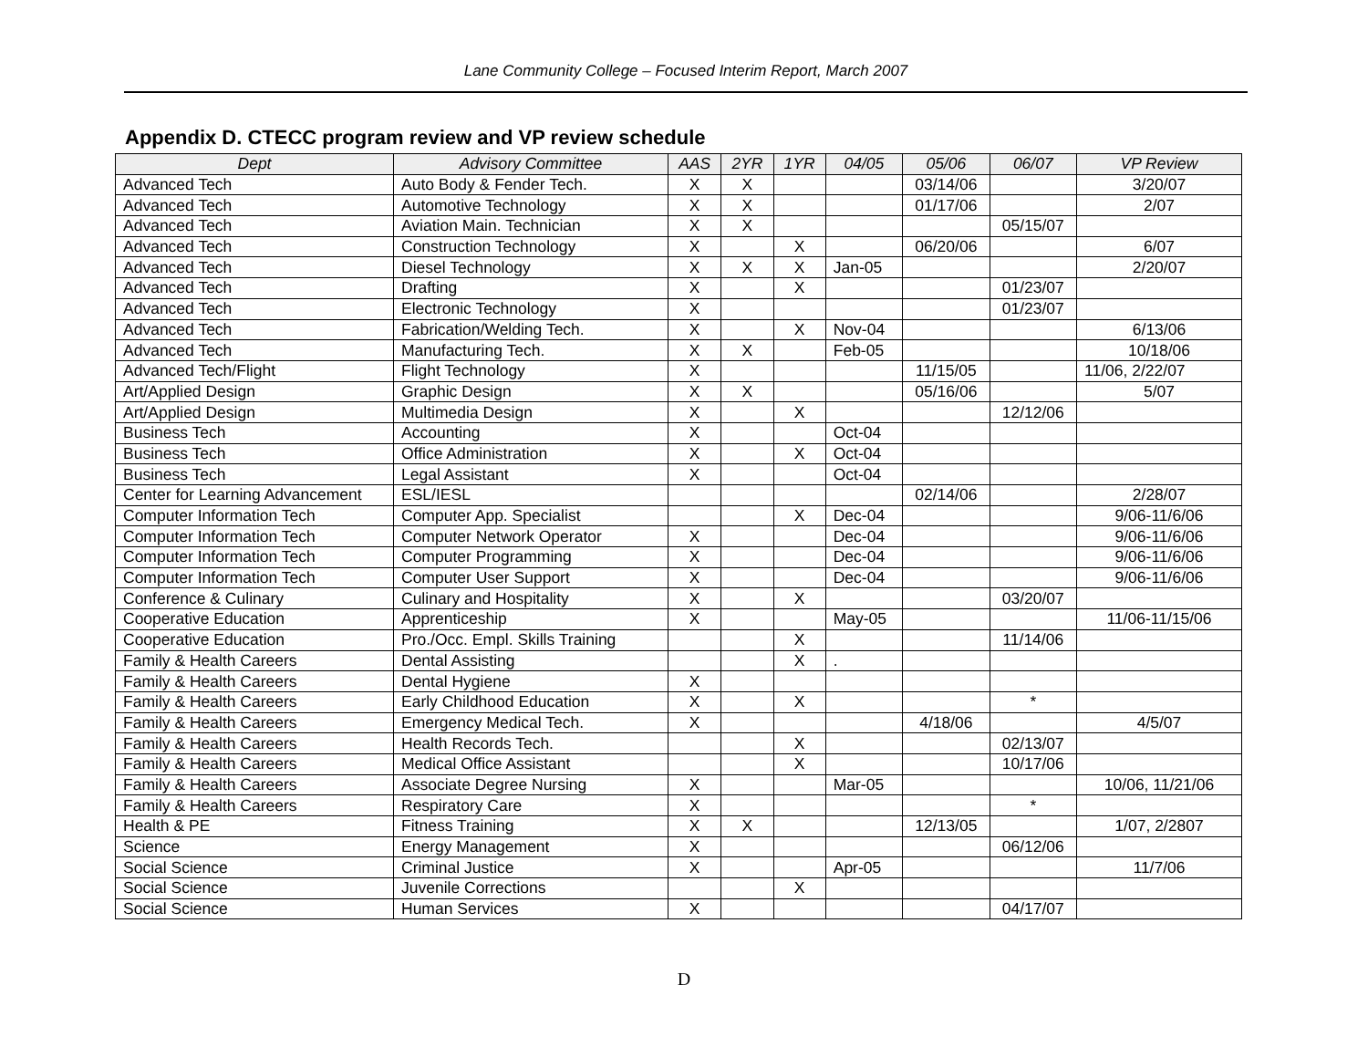Lane Community College – Focused Interim Report, March 2007
Appendix D. CTECC program review and VP review schedule
| Dept | Advisory Committee | AAS | 2YR | 1YR | 04/05 | 05/06 | 06/07 | VP Review |
| --- | --- | --- | --- | --- | --- | --- | --- | --- |
| Advanced Tech | Auto Body & Fender Tech. | X | X | | | 03/14/06 | | 3/20/07 |
| Advanced Tech | Automotive Technology | X | X | | | 01/17/06 | | 2/07 |
| Advanced Tech | Aviation Main. Technician | X | X | | | | 05/15/07 | |
| Advanced Tech | Construction Technology | X | | X | | 06/20/06 | | 6/07 |
| Advanced Tech | Diesel Technology | X | X | X | Jan-05 | | | 2/20/07 |
| Advanced Tech | Drafting | X | | X | | | 01/23/07 | |
| Advanced Tech | Electronic Technology | X | | | | | 01/23/07 | |
| Advanced Tech | Fabrication/Welding Tech. | X | | X | Nov-04 | | | 6/13/06 |
| Advanced Tech | Manufacturing Tech. | X | X | | Feb-05 | | | 10/18/06 |
| Advanced Tech/Flight | Flight Technology | X | | | | 11/15/05 | | 11/06, 2/22/07 |
| Art/Applied Design | Graphic Design | X | X | | | 05/16/06 | | 5/07 |
| Art/Applied Design | Multimedia Design | X | | X | | | 12/12/06 | |
| Business Tech | Accounting | X | | | Oct-04 | | | |
| Business Tech | Office Administration | X | | X | Oct-04 | | | |
| Business Tech | Legal Assistant | X | | | Oct-04 | | | |
| Center for Learning Advancement | ESL/IESL | | | | | 02/14/06 | | 2/28/07 |
| Computer Information Tech | Computer App. Specialist | | | X | Dec-04 | | | 9/06-11/6/06 |
| Computer Information Tech | Computer Network Operator | X | | | Dec-04 | | | 9/06-11/6/06 |
| Computer Information Tech | Computer Programming | X | | | Dec-04 | | | 9/06-11/6/06 |
| Computer Information Tech | Computer User Support | X | | | Dec-04 | | | 9/06-11/6/06 |
| Conference & Culinary | Culinary and Hospitality | X | | X | | | 03/20/07 | |
| Cooperative Education | Apprenticeship | X | | | May-05 | | | 11/06-11/15/06 |
| Cooperative Education | Pro./Occ. Empl. Skills Training | | | X | | | 11/14/06 | |
| Family & Health Careers | Dental Assisting | | | X | . | | | |
| Family & Health Careers | Dental Hygiene | X | | | | | | |
| Family & Health Careers | Early Childhood Education | X | | X | | | * | |
| Family & Health Careers | Emergency Medical Tech. | X | | | | 4/18/06 | | 4/5/07 |
| Family & Health Careers | Health Records Tech. | | | X | | | 02/13/07 | |
| Family & Health Careers | Medical Office Assistant | | | X | | | 10/17/06 | |
| Family & Health Careers | Associate Degree Nursing | X | | | Mar-05 | | | 10/06, 11/21/06 |
| Family & Health Careers | Respiratory Care | X | | | | | * | |
| Health & PE | Fitness Training | X | X | | | 12/13/05 | | 1/07, 2/2807 |
| Science | Energy Management | X | | | | | 06/12/06 | |
| Social Science | Criminal Justice | X | | | Apr-05 | | | 11/7/06 |
| Social Science | Juvenile Corrections | | | X | | | | |
| Social Science | Human Services | X | | | | | 04/17/07 | |
D